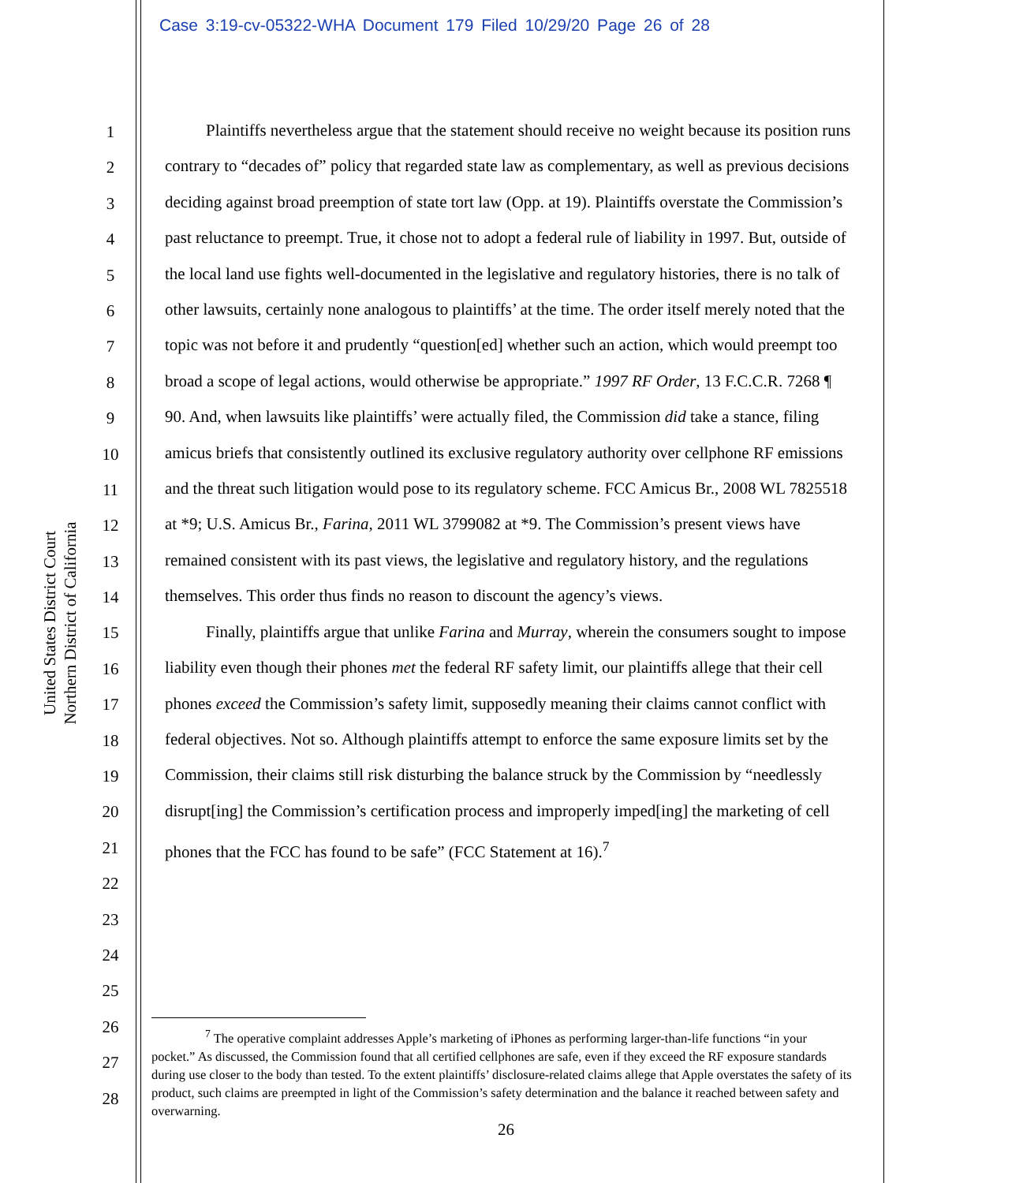Case 3:19-cv-05322-WHA Document 179 Filed 10/29/20 Page 26 of 28
United States District Court
Northern District of California
1
2
3
4
5
6
7
8
9
10
11
12
13
14
15
16
17
18
19
20
21
22
23
24
25
26
27
28
Plaintiffs nevertheless argue that the statement should receive no weight because its position runs contrary to “decades of” policy that regarded state law as complementary, as well as previous decisions deciding against broad preemption of state tort law (Opp. at 19). Plaintiffs overstate the Commission’s past reluctance to preempt. True, it chose not to adopt a federal rule of liability in 1997. But, outside of the local land use fights well-documented in the legislative and regulatory histories, there is no talk of other lawsuits, certainly none analogous to plaintiffs’ at the time. The order itself merely noted that the topic was not before it and prudently “question[ed] whether such an action, which would preempt too broad a scope of legal actions, would otherwise be appropriate.” 1997 RF Order, 13 F.C.C.R. 7268 ¶ 90. And, when lawsuits like plaintiffs’ were actually filed, the Commission did take a stance, filing amicus briefs that consistently outlined its exclusive regulatory authority over cellphone RF emissions and the threat such litigation would pose to its regulatory scheme. FCC Amicus Br., 2008 WL 7825518 at *9; U.S. Amicus Br., Farina, 2011 WL 3799082 at *9. The Commission’s present views have remained consistent with its past views, the legislative and regulatory history, and the regulations themselves. This order thus finds no reason to discount the agency’s views.
Finally, plaintiffs argue that unlike Farina and Murray, wherein the consumers sought to impose liability even though their phones met the federal RF safety limit, our plaintiffs allege that their cell phones exceed the Commission’s safety limit, supposedly meaning their claims cannot conflict with federal objectives. Not so. Although plaintiffs attempt to enforce the same exposure limits set by the Commission, their claims still risk disturbing the balance struck by the Commission by “needlessly disrupt[ing] the Commission’s certification process and improperly imped[ing] the marketing of cell phones that the FCC has found to be safe” (FCC Statement at 16).<sup>7</sup>
<sup>7</sup> The operative complaint addresses Apple’s marketing of iPhones as performing larger-than-life functions “in your pocket.” As discussed, the Commission found that all certified cellphones are safe, even if they exceed the RF exposure standards during use closer to the body than tested. To the extent plaintiffs’ disclosure-related claims allege that Apple overstates the safety of its product, such claims are preempted in light of the Commission’s safety determination and the balance it reached between safety and overwarning.
26